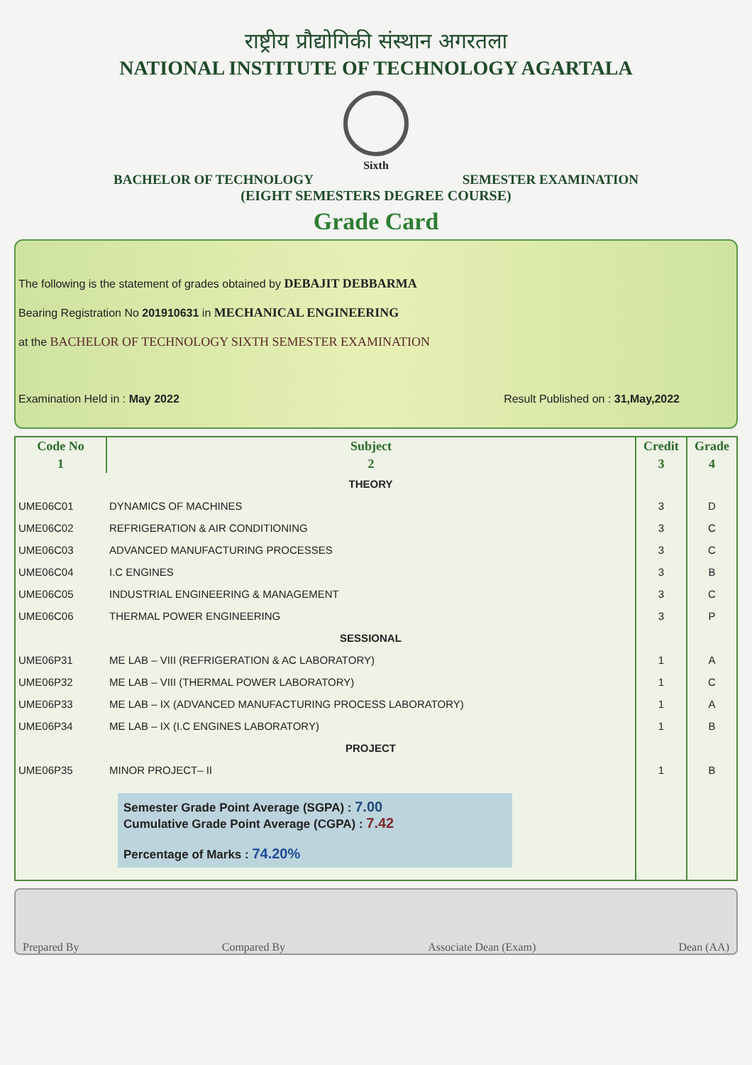राष्ट्रीय प्रौद्योगिकी संस्थान अगरतला
NATIONAL INSTITUTE OF TECHNOLOGY AGARTALA
Sixth
BACHELOR OF TECHNOLOGY SEMESTER EXAMINATION
(EIGHT SEMESTERS DEGREE COURSE)
Grade Card
The following is the statement of grades obtained by DEBAJIT DEBBARMA
Bearing Registration No 201910631 in MECHANICAL ENGINEERING
at the BACHELOR OF TECHNOLOGY SIXTH SEMESTER EXAMINATION
Examination Held in : May 2022 Result Published on : 31,May,2022
| Code No | Subject | Credit | Grade |
| --- | --- | --- | --- |
| 1 | 2 | 3 | 4 |
| | THEORY | | |
| UME06C01 | DYNAMICS OF MACHINES | 3 | D |
| UME06C02 | REFRIGERATION & AIR CONDITIONING | 3 | C |
| UME06C03 | ADVANCED MANUFACTURING PROCESSES | 3 | C |
| UME06C04 | I.C ENGINES | 3 | B |
| UME06C05 | INDUSTRIAL ENGINEERING & MANAGEMENT | 3 | C |
| UME06C06 | THERMAL POWER ENGINEERING | 3 | P |
| | SESSIONAL | | |
| UME06P31 | ME LAB – VIII (REFRIGERATION & AC LABORATORY) | 1 | A |
| UME06P32 | ME LAB – VIII (THERMAL POWER LABORATORY) | 1 | C |
| UME06P33 | ME LAB – IX (ADVANCED MANUFACTURING PROCESS LABORATORY) | 1 | A |
| UME06P34 | ME LAB – IX (I.C ENGINES LABORATORY) | 1 | B |
| | PROJECT | | |
| UME06P35 | MINOR PROJECT– II | 1 | B |
| Semester Grade Point Average (SGPA) : 7.00 Cumulative Grade Point Average (CGPA) : 7.42 Percentage of Marks : 74.20% | | | |
Prepared By Compared By Associate Dean (Exam) Dean (AA)